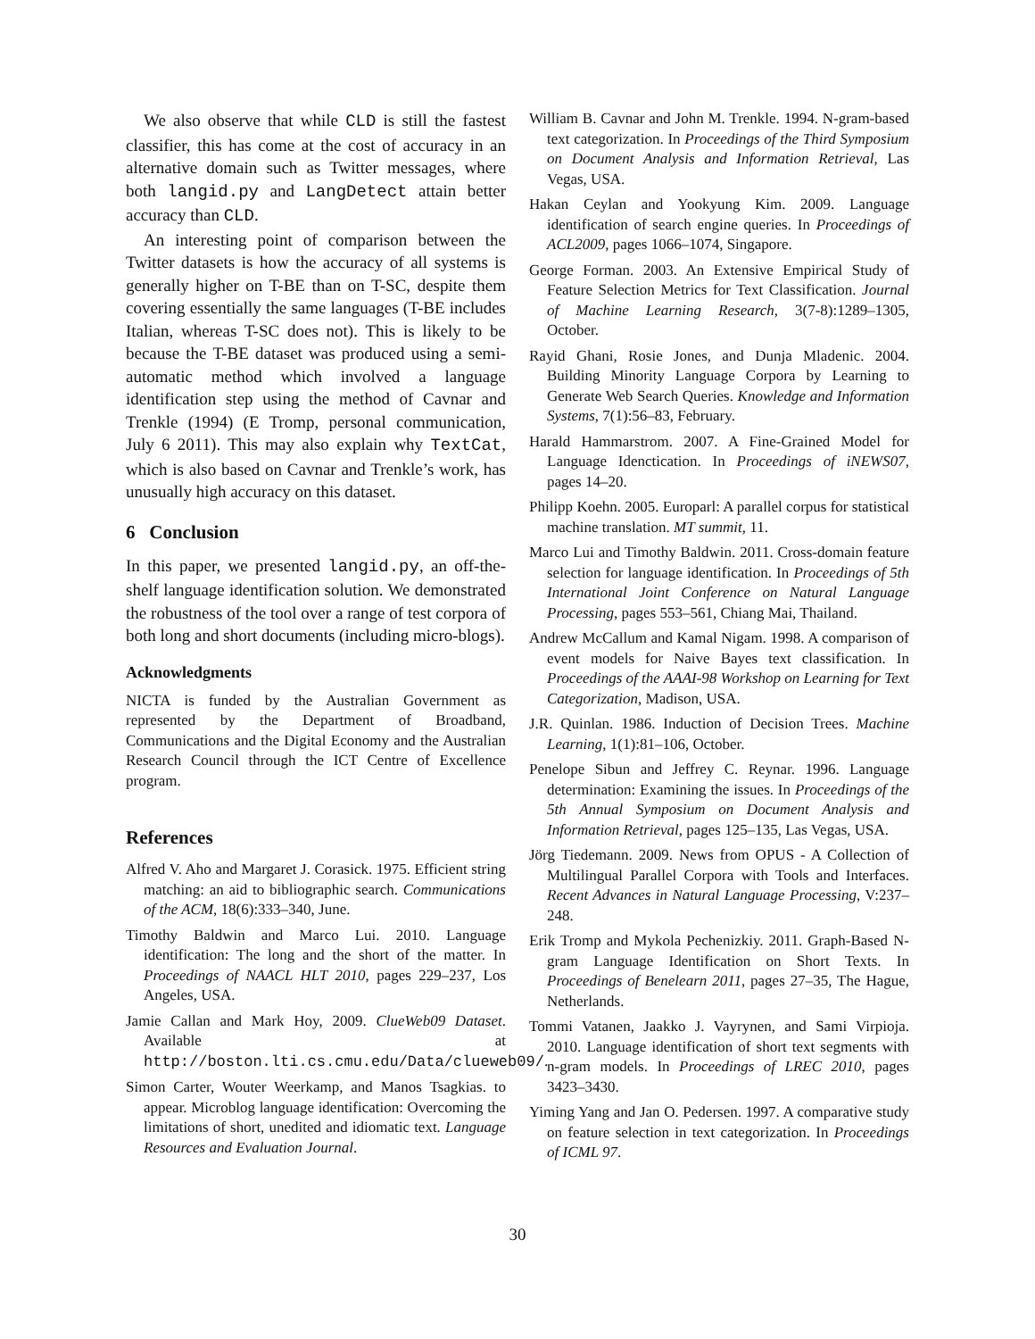We also observe that while CLD is still the fastest classifier, this has come at the cost of accuracy in an alternative domain such as Twitter messages, where both langid.py and LangDetect attain better accuracy than CLD.
An interesting point of comparison between the Twitter datasets is how the accuracy of all systems is generally higher on T-BE than on T-SC, despite them covering essentially the same languages (T-BE includes Italian, whereas T-SC does not). This is likely to be because the T-BE dataset was produced using a semi-automatic method which involved a language identification step using the method of Cavnar and Trenkle (1994) (E Tromp, personal communication, July 6 2011). This may also explain why TextCat, which is also based on Cavnar and Trenkle’s work, has unusually high accuracy on this dataset.
6 Conclusion
In this paper, we presented langid.py, an off-the-shelf language identification solution. We demonstrated the robustness of the tool over a range of test corpora of both long and short documents (including micro-blogs).
Acknowledgments
NICTA is funded by the Australian Government as represented by the Department of Broadband, Communications and the Digital Economy and the Australian Research Council through the ICT Centre of Excellence program.
References
Alfred V. Aho and Margaret J. Corasick. 1975. Efficient string matching: an aid to bibliographic search. Communications of the ACM, 18(6):333–340, June.
Timothy Baldwin and Marco Lui. 2010. Language identification: The long and the short of the matter. In Proceedings of NAACL HLT 2010, pages 229–237, Los Angeles, USA.
Jamie Callan and Mark Hoy, 2009. ClueWeb09 Dataset. Available at http://boston.lti.cs.cmu.edu/Data/clueweb09/.
Simon Carter, Wouter Weerkamp, and Manos Tsagkias. to appear. Microblog language identification: Overcoming the limitations of short, unedited and idiomatic text. Language Resources and Evaluation Journal.
William B. Cavnar and John M. Trenkle. 1994. N-gram-based text categorization. In Proceedings of the Third Symposium on Document Analysis and Information Retrieval, Las Vegas, USA.
Hakan Ceylan and Yookyung Kim. 2009. Language identification of search engine queries. In Proceedings of ACL2009, pages 1066–1074, Singapore.
George Forman. 2003. An Extensive Empirical Study of Feature Selection Metrics for Text Classification. Journal of Machine Learning Research, 3(7-8):1289–1305, October.
Rayid Ghani, Rosie Jones, and Dunja Mladenic. 2004. Building Minority Language Corpora by Learning to Generate Web Search Queries. Knowledge and Information Systems, 7(1):56–83, February.
Harald Hammarstrom. 2007. A Fine-Grained Model for Language Idenctication. In Proceedings of iNEWS07, pages 14–20.
Philipp Koehn. 2005. Europarl: A parallel corpus for statistical machine translation. MT summit, 11.
Marco Lui and Timothy Baldwin. 2011. Cross-domain feature selection for language identification. In Proceedings of 5th International Joint Conference on Natural Language Processing, pages 553–561, Chiang Mai, Thailand.
Andrew McCallum and Kamal Nigam. 1998. A comparison of event models for Naive Bayes text classification. In Proceedings of the AAAI-98 Workshop on Learning for Text Categorization, Madison, USA.
J.R. Quinlan. 1986. Induction of Decision Trees. Machine Learning, 1(1):81–106, October.
Penelope Sibun and Jeffrey C. Reynar. 1996. Language determination: Examining the issues. In Proceedings of the 5th Annual Symposium on Document Analysis and Information Retrieval, pages 125–135, Las Vegas, USA.
Jörg Tiedemann. 2009. News from OPUS - A Collection of Multilingual Parallel Corpora with Tools and Interfaces. Recent Advances in Natural Language Processing, V:237–248.
Erik Tromp and Mykola Pechenizkiy. 2011. Graph-Based N-gram Language Identification on Short Texts. In Proceedings of Benelearn 2011, pages 27–35, The Hague, Netherlands.
Tommi Vatanen, Jaakko J. Vayrynen, and Sami Virpioja. 2010. Language identification of short text segments with n-gram models. In Proceedings of LREC 2010, pages 3423–3430.
Yiming Yang and Jan O. Pedersen. 1997. A comparative study on feature selection in text categorization. In Proceedings of ICML 97.
30